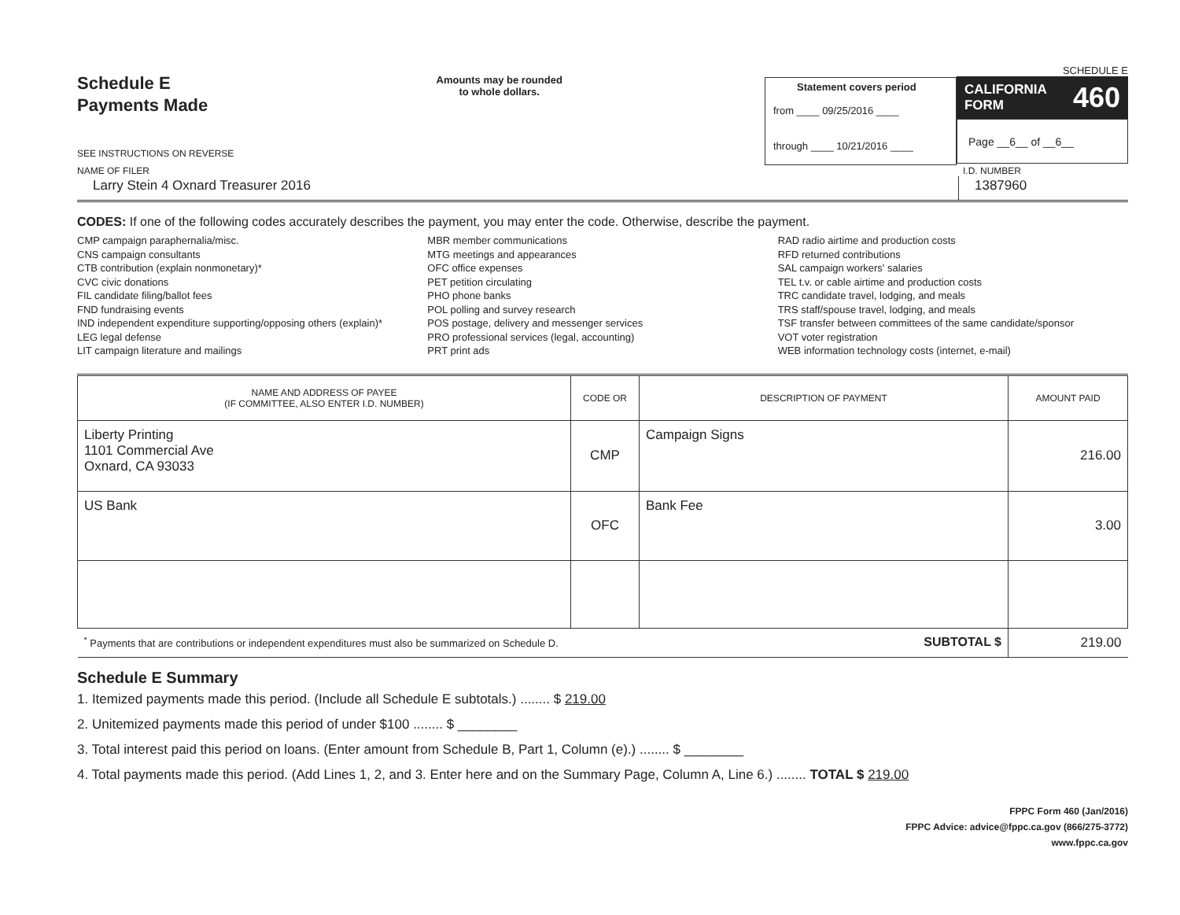Schedule E
Payments Made
SEE INSTRUCTIONS ON REVERSE
Amounts may be rounded
to whole dollars.
Statement covers period
from ____ 09/25/2016 ____
through ____ 10/21/2016 ____
SCHEDULE E
CALIFORNIA
FORM 460
Page __6__ of __6__
NAME OF FILER I.D. NUMBER
Larry Stein 4 Oxnard Treasurer 2016
1387960
CODES: If one of the following codes accurately describes the payment, you may enter the code. Otherwise, describe the payment.
CMP campaign paraphernalia/misc.
CNS campaign consultants
CTB contribution (explain nonmonetary)*
CVC civic donations
FIL candidate filing/ballot fees
FND fundraising events
IND independent expenditure supporting/opposing others (explain)*
LEG legal defense
LIT campaign literature and mailings
MBR member communications
MTG meetings and appearances
OFC office expenses
PET petition circulating
PHO phone banks
POL polling and survey research
POS postage, delivery and messenger services
PRO professional services (legal, accounting)
PRT print ads
RAD radio airtime and production costs
RFD returned contributions
SAL campaign workers' salaries
TEL t.v. or cable airtime and production costs
TRC candidate travel, lodging, and meals
TRS staff/spouse travel, lodging, and meals
TSF transfer between committees of the same candidate/sponsor
VOT voter registration
WEB information technology costs (internet, e-mail)
| NAME AND ADDRESS OF PAYEE (IF COMMITTEE, ALSO ENTER I.D. NUMBER) | CODE OR | DESCRIPTION OF PAYMENT | AMOUNT PAID |
| --- | --- | --- | --- |
| Liberty Printing 1101 Commercial Ave Oxnard, CA 93033 | CMP | Campaign Signs | 216.00 |
| US Bank | OFC | Bank Fee | 3.00 |
| <sup>*</sup> Payments that are contributions or independent expenditures must also be summarized on Schedule D. SUBTOTAL $ | | | 219.00 |
Schedule E Summary
1. Itemized payments made this period. (Include all Schedule E subtotals.) ........ $ 219.00
2. Unitemized payments made this period of under $100 ........ $ ________
3. Total interest paid this period on loans. (Enter amount from Schedule B, Part 1, Column (e).) ........ $ ________
4. Total payments made this period. (Add Lines 1, 2, and 3. Enter here and on the Summary Page, Column A, Line 6.) ........ TOTAL $ 219.00
FPPC Form 460 (Jan/2016)
FPPC Advice: advice@fppc.ca.gov (866/275-3772)
www.fppc.ca.gov